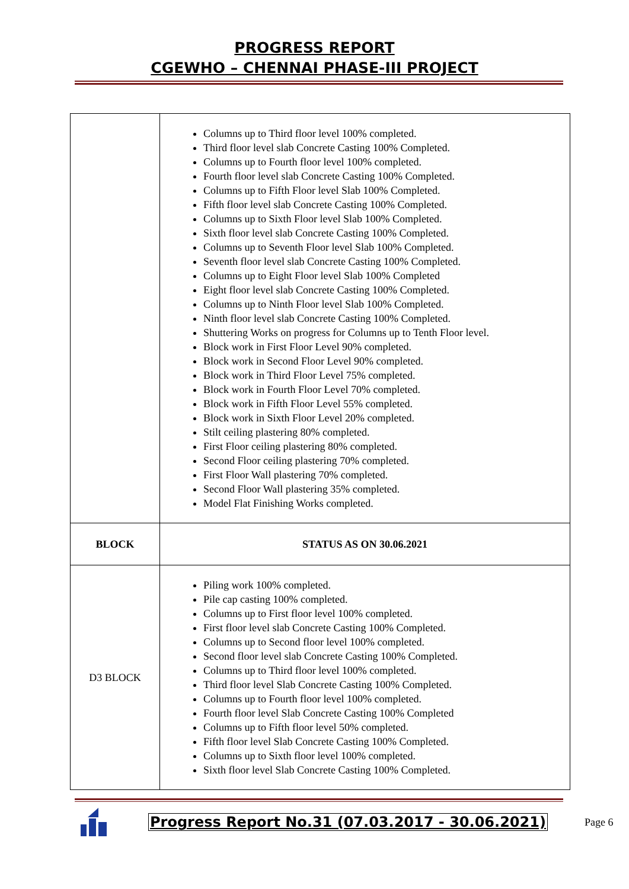PROGRESS REPORT
CGEWHO – CHENNAI PHASE-III PROJECT
| | Columns up to Third floor level 100% completed. Third floor level slab Concrete Casting 100% Completed. Columns up to Fourth floor level 100% completed. Fourth floor level slab Concrete Casting 100% Completed. Columns up to Fifth Floor level Slab 100% Completed. Fifth floor level slab Concrete Casting 100% Completed. Columns up to Sixth Floor level Slab 100% Completed. Sixth floor level slab Concrete Casting 100% Completed. Columns up to Seventh Floor level Slab 100% Completed. Seventh floor level slab Concrete Casting 100% Completed. Columns up to Eight Floor level Slab 100% Completed Eight floor level slab Concrete Casting 100% Completed. Columns up to Ninth Floor level Slab 100% Completed. Ninth floor level slab Concrete Casting 100% Completed. Shuttering Works on progress for Columns up to Tenth Floor level. Block work in First Floor Level 90% completed. Block work in Second Floor Level 90% completed. Block work in Third Floor Level 75% completed. Block work in Fourth Floor Level 70% completed. Block work in Fifth Floor Level 55% completed. Block work in Sixth Floor Level 20% completed. Stilt ceiling plastering 80% completed. First Floor ceiling plastering 80% completed. Second Floor ceiling plastering 70% completed. First Floor Wall plastering 70% completed. Second Floor Wall plastering 35% completed. Model Flat Finishing Works completed. |
| BLOCK | STATUS AS ON 30.06.2021 |
| D3 BLOCK | Piling work 100% completed. Pile cap casting 100% completed. Columns up to First floor level 100% completed. First floor level slab Concrete Casting 100% Completed. Columns up to Second floor level 100% completed. Second floor level slab Concrete Casting 100% Completed. Columns up to Third floor level 100% completed. Third floor level Slab Concrete Casting 100% Completed. Columns up to Fourth floor level 100% completed. Fourth floor level Slab Concrete Casting 100% Completed Columns up to Fifth floor level 50% completed. Fifth floor level Slab Concrete Casting 100% Completed. Columns up to Sixth floor level 100% completed. Sixth floor level Slab Concrete Casting 100% Completed. |
Progress Report No.31 (07.03.2017 - 30.06.2021) Page 6